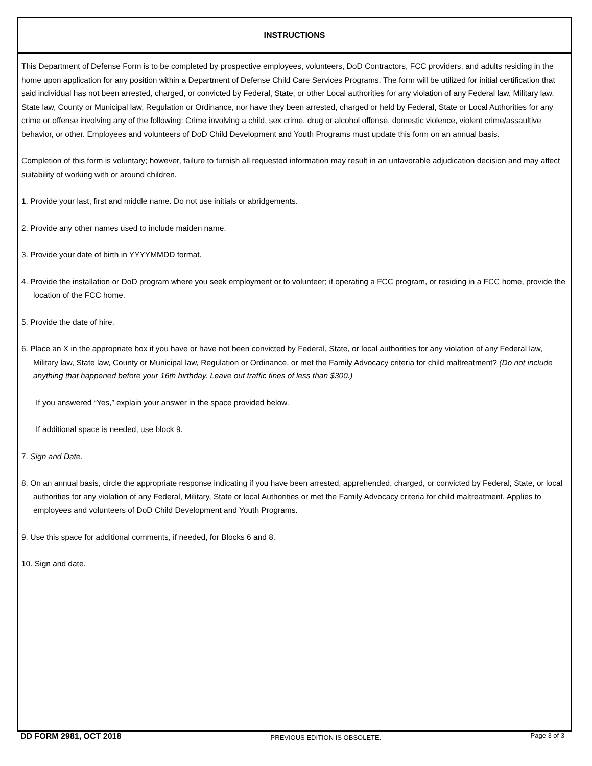INSTRUCTIONS
This Department of Defense Form is to be completed by prospective employees, volunteers, DoD Contractors, FCC providers, and adults residing in the home upon application for any position within a Department of Defense Child Care Services Programs. The form will be utilized for initial certification that said individual has not been arrested, charged, or convicted by Federal, State, or other Local authorities for any violation of any Federal law, Military law, State law, County or Municipal law, Regulation or Ordinance, nor have they been arrested, charged or held by Federal, State or Local Authorities for any crime or offense involving any of the following: Crime involving a child, sex crime, drug or alcohol offense, domestic violence, violent crime/assaultive behavior, or other. Employees and volunteers of DoD Child Development and Youth Programs must update this form on an annual basis.
Completion of this form is voluntary; however, failure to furnish all requested information may result in an unfavorable adjudication decision and may affect suitability of working with or around children.
1. Provide your last, first and middle name. Do not use initials or abridgements.
2. Provide any other names used to include maiden name.
3. Provide your date of birth in YYYYMMDD format.
4. Provide the installation or DoD program where you seek employment or to volunteer; if operating a FCC program, or residing in a FCC home, provide the location of the FCC home.
5. Provide the date of hire.
6. Place an X in the appropriate box if you have or have not been convicted by Federal, State, or local authorities for any violation of any Federal law, Military law, State law, County or Municipal law, Regulation or Ordinance, or met the Family Advocacy criteria for child maltreatment? (Do not include anything that happened before your 16th birthday. Leave out traffic fines of less than $300.)
If you answered “Yes,” explain your answer in the space provided below.
If additional space is needed, use block 9.
7. Sign and Date.
8. On an annual basis, circle the appropriate response indicating if you have been arrested, apprehended, charged, or convicted by Federal, State, or local authorities for any violation of any Federal, Military, State or local Authorities or met the Family Advocacy criteria for child maltreatment. Applies to employees and volunteers of DoD Child Development and Youth Programs.
9. Use this space for additional comments, if needed, for Blocks 6 and 8.
10. Sign and date.
DD FORM 2981, OCT 2018 PREVIOUS EDITION IS OBSOLETE. Page 3 of 3